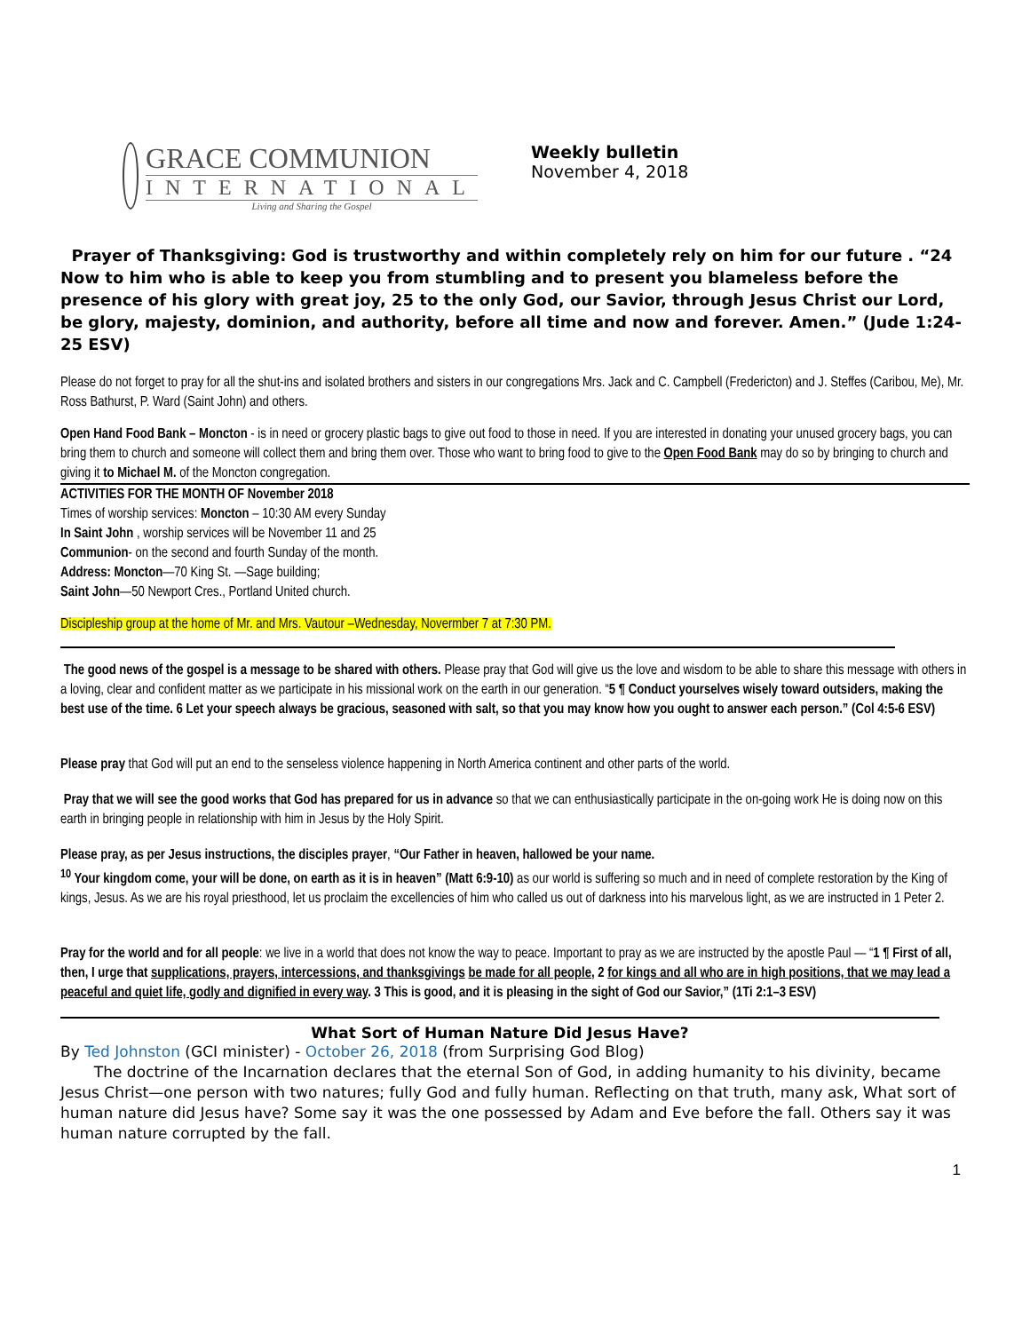GRACE COMMUNION
INTERNATIONAL
Living and Sharing the Gospel
Weekly bulletin
November 4, 2018
Prayer of Thanksgiving: God is trustworthy and within completely rely on him for our future . “24 Now to him who is able to keep you from stumbling and to present you blameless before the presence of his glory with great joy, 25 to the only God, our Savior, through Jesus Christ our Lord, be glory, majesty, dominion, and authority, before all time and now and forever. Amen.” (Jude 1:24-25 ESV)
Please do not forget to pray for all the shut-ins and isolated brothers and sisters in our congregations Mrs. Jack and C. Campbell (Fredericton) and J. Steffes (Caribou, Me), Mr. Ross Bathurst, P. Ward (Saint John) and others.
Open Hand Food Bank – Moncton - is in need or grocery plastic bags to give out food to those in need. If you are interested in donating your unused grocery bags, you can bring them to church and someone will collect them and bring them over. Those who want to bring food to give to the Open Food Bank may do so by bringing to church and giving it to Michael M. of the Moncton congregation.
ACTIVITIES FOR THE MONTH OF November 2018
Times of worship services: Moncton – 10:30 AM every Sunday
In Saint John , worship services will be November 11 and 25
Communion- on the second and fourth Sunday of the month.
Address: Moncton—70 King St. —Sage building;
Saint John—50 Newport Cres., Portland United church.
Discipleship group at the home of Mr. and Mrs. Vautour –Wednesday, Novermber 7 at 7:30 PM.
The good news of the gospel is a message to be shared with others. Please pray that God will give us the love and wisdom to be able to share this message with others in a loving, clear and confident matter as we participate in his missional work on the earth in our generation. “5 ¶ Conduct yourselves wisely toward outsiders, making the best use of the time. 6 Let your speech always be gracious, seasoned with salt, so that you may know how you ought to answer each person.” (Col 4:5-6 ESV)
Please pray that God will put an end to the senseless violence happening in North America continent and other parts of the world.
Pray that we will see the good works that God has prepared for us in advance so that we can enthusiastically participate in the on-going work He is doing now on this earth in bringing people in relationship with him in Jesus by the Holy Spirit.
Please pray, as per Jesus instructions, the disciples prayer, “Our Father in heaven, hallowed be your name.
<sup>10</sup> Your kingdom come, your will be done, on earth as it is in heaven” (Matt 6:9-10) as our world is suffering so much and in need of complete restoration by the King of kings, Jesus. As we are his royal priesthood, let us proclaim the excellencies of him who called us out of darkness into his marvelous light, as we are instructed in 1 Peter 2.
Pray for the world and for all people: we live in a world that does not know the way to peace. Important to pray as we are instructed by the apostle Paul — “1 ¶ First of all, then, I urge that supplications, prayers, intercessions, and thanksgivings be made for all people, 2 for kings and all who are in high positions, that we may lead a peaceful and quiet life, godly and dignified in every way. 3 This is good, and it is pleasing in the sight of God our Savior,” (1Ti 2:1–3 ESV)
What Sort of Human Nature Did Jesus Have?
By Ted Johnston (GCI minister) - October 26, 2018 (from Surprising God Blog)
The doctrine of the Incarnation declares that the eternal Son of God, in adding humanity to his divinity, became Jesus Christ—one person with two natures; fully God and fully human. Reflecting on that truth, many ask, What sort of human nature did Jesus have? Some say it was the one possessed by Adam and Eve before the fall. Others say it was human nature corrupted by the fall.
1